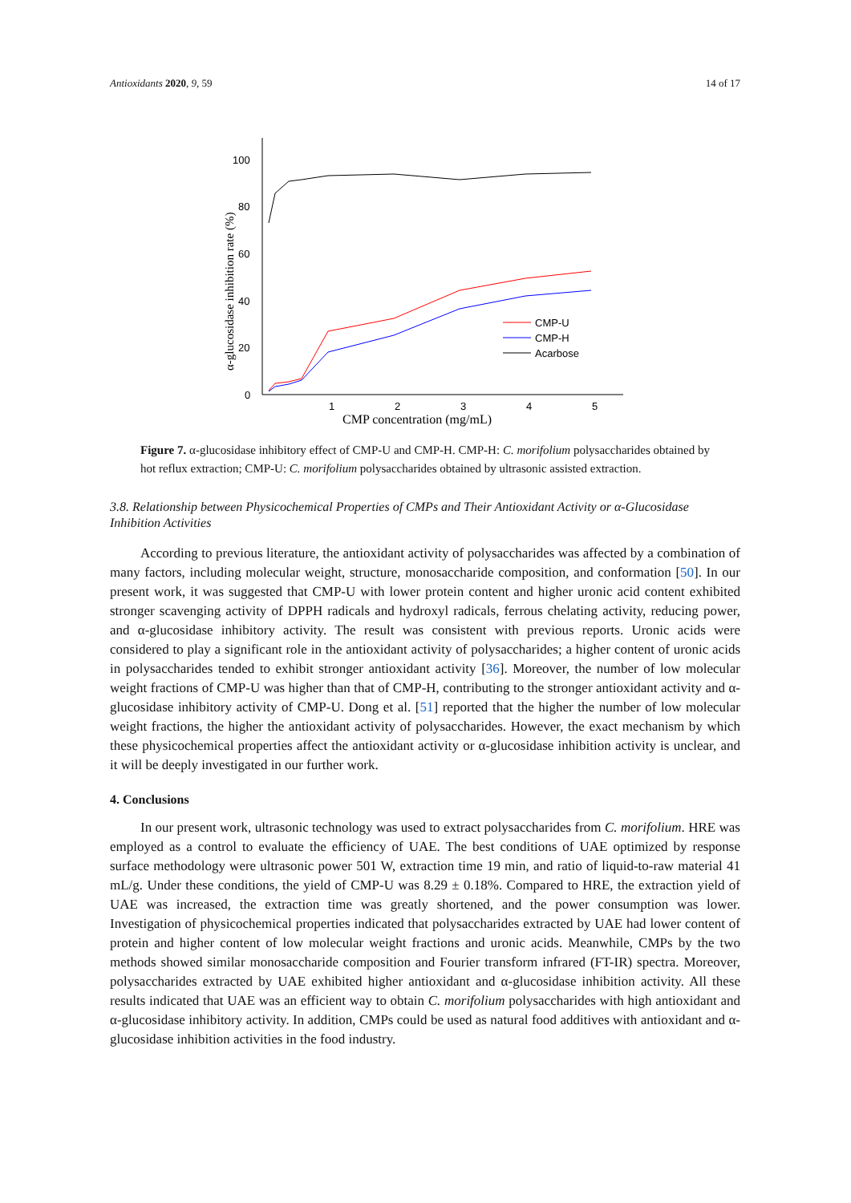Antioxidants 2020, 9, 59 14 of 17
0
20
40
60
80
100
1
2
3
4
5
CMP concentration (mg/mL)
α-glucosidase inhibition rate (%)
CMP-U
CMP-H
Acarbose
Figure 7. α-glucosidase inhibitory effect of CMP-U and CMP-H. CMP-H: C. morifolium polysaccharides obtained by hot reflux extraction; CMP-U: C. morifolium polysaccharides obtained by ultrasonic assisted extraction.
3.8. Relationship between Physicochemical Properties of CMPs and Their Antioxidant Activity or α-Glucosidase Inhibition Activities
According to previous literature, the antioxidant activity of polysaccharides was affected by a combination of many factors, including molecular weight, structure, monosaccharide composition, and conformation [50]. In our present work, it was suggested that CMP-U with lower protein content and higher uronic acid content exhibited stronger scavenging activity of DPPH radicals and hydroxyl radicals, ferrous chelating activity, reducing power, and α-glucosidase inhibitory activity. The result was consistent with previous reports. Uronic acids were considered to play a significant role in the antioxidant activity of polysaccharides; a higher content of uronic acids in polysaccharides tended to exhibit stronger antioxidant activity [36]. Moreover, the number of low molecular weight fractions of CMP-U was higher than that of CMP-H, contributing to the stronger antioxidant activity and α-glucosidase inhibitory activity of CMP-U. Dong et al. [51] reported that the higher the number of low molecular weight fractions, the higher the antioxidant activity of polysaccharides. However, the exact mechanism by which these physicochemical properties affect the antioxidant activity or α-glucosidase inhibition activity is unclear, and it will be deeply investigated in our further work.
4. Conclusions
In our present work, ultrasonic technology was used to extract polysaccharides from C. morifolium. HRE was employed as a control to evaluate the efficiency of UAE. The best conditions of UAE optimized by response surface methodology were ultrasonic power 501 W, extraction time 19 min, and ratio of liquid-to-raw material 41 mL/g. Under these conditions, the yield of CMP-U was 8.29 ± 0.18%. Compared to HRE, the extraction yield of UAE was increased, the extraction time was greatly shortened, and the power consumption was lower. Investigation of physicochemical properties indicated that polysaccharides extracted by UAE had lower content of protein and higher content of low molecular weight fractions and uronic acids. Meanwhile, CMPs by the two methods showed similar monosaccharide composition and Fourier transform infrared (FT-IR) spectra. Moreover, polysaccharides extracted by UAE exhibited higher antioxidant and α-glucosidase inhibition activity. All these results indicated that UAE was an efficient way to obtain C. morifolium polysaccharides with high antioxidant and α-glucosidase inhibitory activity. In addition, CMPs could be used as natural food additives with antioxidant and α-glucosidase inhibition activities in the food industry.